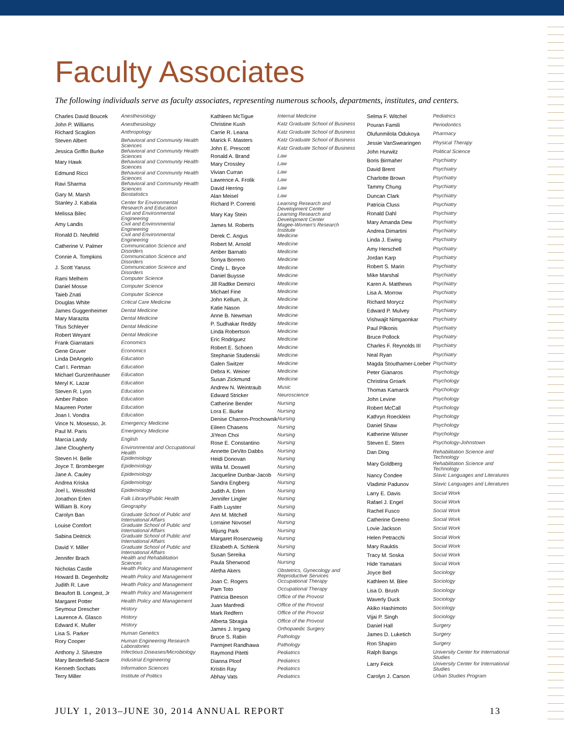Faculty Associates
The following individuals serve as faculty associates, representing numerous schools, departments, institutes, and centers.
| Charles David Boucek | Anesthesiology |
| John P. Williams | Anesthesiology |
| Richard Scaglion | Anthropology |
| Steven Albert | Behavioral and Community Health Sciences |
| Jessica Griffin Burke | Behavioral and Community Health Sciences |
| Mary Hawk | Behavioral and Community Health Sciences |
| Edmund Ricci | Behavioral and Community Health Sciences |
| Ravi Sharma | Behavioral and Community Health Sciences |
| Gary M. Marsh | Biostatistics |
| Stanley J. Kabala | Center for Environmental Research and Education |
| Melissa Bilec | Civil and Environmental Engineering |
| Amy Landis | Civil and Environmental Engineering |
| Ronald D. Neufeld | Civil and Environmental Engineering |
| Catherine V. Palmer | Communication Science and Disorders |
| Connie A. Tompkins | Communication Science and Disorders |
| J. Scott Yaruss | Communication Science and Disorders |
| Rami Melhem | Computer Science |
| Daniel Mosse | Computer Science |
| Taieb Znati | Computer Science |
| Douglas White | Critical Care Medicine |
| James Guggenheimer | Dental Medicine |
| Mary Marazita | Dental Medicine |
| Titus Schleyer | Dental Medicine |
| Robert Weyant | Dental Medicine |
| Frank Giarratani | Economics |
| Gene Gruver | Economics |
| Linda DeAngelo | Education |
| Carl I. Fertman | Education |
| Michael Gunzenhauser | Education |
| Meryl K. Lazar | Education |
| Steven R. Lyon | Education |
| Amber Pabon | Education |
| Maureen Porter | Education |
| Joan I. Vondra | Education |
| Vince N. Mosesso, Jr. | Emergency Medicine |
| Paul M. Paris | Emergency Medicine |
| Marcia Landy | English |
| Jane Clougherty | Environmental and Occupational Health |
| Steven H. Belle | Epidemiology |
| Joyce T. Bromberger | Epidemiology |
| Jane A. Cauley | Epidemiology |
| Andrea Kriska | Epidemiology |
| Joel L. Weissfeld | Epidemiology |
| Jonathon Erlen | Falk Library/Public Health |
| William B. Kory | Geography |
| Carolyn Ban | Graduate School of Public and International Affairs |
| Louise Comfort | Graduate School of Public and International Affairs |
| Sabina Deitrick | Graduate School of Public and International Affairs |
| David Y. Miller | Graduate School of Public and International Affairs |
| Jennifer Brach | Health and Rehabilitation Sciences |
| Nicholas Castle | Health Policy and Management |
| Howard B. Degenholtz | Health Policy and Management |
| Judith R. Lave | Health Policy and Management |
| Beaufort B. Longest, Jr | Health Policy and Management |
| Margaret Potter | Health Policy and Management |
| Seymour Drescher | History |
| Laurence A. Glasco | History |
| Edward K. Muller | History |
| Lisa S. Parker | Human Genetics |
| Rory Cooper | Human Engineering Research Laboratories |
| Anthony J. Silvestre | Infectious Diseases/Microbiology |
| Mary Besterfield-Sacre | Industrial Engineering |
| Kenneth Sochats | Information Sciences |
| Terry Miller | Institute of Politics |
| Kathleen McTigue | Internal Medicine |
| Christine Kush | Katz Graduate School of Business |
| Carrie R. Leana | Katz Graduate School of Business |
| Marick F. Masters | Katz Graduate School of Business |
| John E. Prescott | Katz Graduate School of Business |
| Ronald A. Brand | Law |
| Mary Crossley | Law |
| Vivian Curran | Law |
| Lawrence A. Frolik | Law |
| David Herring | Law |
| Alan Meisel | Law |
| Richard P. Correnti | Learning Research and Development Center |
| Mary Kay Stein | Learning Research and Development Center |
| James M. Roberts | Magee-Women's Research Institute |
| Derek C. Angus | Medicine |
| Robert M. Arnold | Medicine |
| Amber Barnato | Medicine |
| Sonya Borrero | Medicine |
| Cindy L. Bryce | Medicine |
| Daniel Buysse | Medicine |
| Jill Radtke Demirci | Medicine |
| Michael Fine | Medicine |
| John Kellum, Jr. | Medicine |
| Katie Nason | Medicine |
| Anne B. Newman | Medicine |
| P. Sudhakar Reddy | Medicine |
| Linda Robertson | Medicine |
| Eric Rodriguez | Medicine |
| Robert E. Schoen | Medicine |
| Stephanie Studenski | Medicine |
| Galen Switzer | Medicine |
| Debra K. Weiner | Medicine |
| Susan Zickmund | Medicine |
| Andrew N. Weintraub | Music |
| Edward Stricker | Neuroscience |
| Catherine Bender | Nursing |
| Lora E. Burke | Nursing |
| Denise Charron-Prochownik | Nursing |
| Eileen Chasens | Nursing |
| JiYeon Choi | Nursing |
| Rose E. Constantino | Nursing |
| Annette DeVito Dabbs | Nursing |
| Heidi Donovan | Nursing |
| Willa M. Doswell | Nursing |
| Jacqueline Dunbar-Jacob | Nursing |
| Sandra Engberg | Nursing |
| Judith A. Erlen | Nursing |
| Jennifer Lingler | Nursing |
| Faith Luyster | Nursing |
| Ann M. Mitchell | Nursing |
| Lorraine Novosel | Nursing |
| Mijung Park | Nursing |
| Margaret Rosenzweig | Nursing |
| Elizabeth A. Schlenk | Nursing |
| Susan Sereika | Nursing |
| Paula Sherwood | Nursing |
| Aletha Akers | Obstetrics, Gynecology and Reproductive Services |
| Joan C. Rogers | Occupational Therapy |
| Pam Toto | Occupational Therapy |
| Patricia Beeson | Office of the Provost |
| Juan Manfredi | Office of the Provost |
| Mark Redfern | Office of the Provost |
| Alberta Sbragia | Office of the Provost |
| James J. Irrgang | Orthopaedic Surgery |
| Bruce S. Rabin | Pathology |
| Parmjeet Randhawa | Pathology |
| Raymond Pitetti | Pediatrics |
| Dianna Ploof | Pediatrics |
| Kristin Ray | Pediatrics |
| Abhay Vats | Pediatrics |
| Selma F. Witchel | Pediatrics |
| Pouran Famili | Periodontics |
| Olufunmilola Odukoya | Pharmacy |
| Jessie VanSwearingen | Physical Therapy |
| John Hurwitz | Political Science |
| Boris Birmaher | Psychiatry |
| David Brent | Psychiatry |
| Charlotte Brown | Psychiatry |
| Tammy Chung | Psychiatry |
| Duncan Clark | Psychiatry |
| Patricia Cluss | Psychiatry |
| Ronald Dahl | Psychiatry |
| Mary Amanda Dew | Psychiatry |
| Andrea Dimartini | Psychiatry |
| Linda J. Ewing | Psychiatry |
| Amy Herschell | Psychiatry |
| Jordan Karp | Psychiatry |
| Robert S. Marin | Psychiatry |
| Mike Marshal | Psychiatry |
| Karen A. Matthews | Psychiatry |
| Lisa A. Morrow | Psychiatry |
| Richard Morycz | Psychiatry |
| Edward P. Mulvey | Psychiatry |
| Vishwajit Nimgaonkar | Psychiatry |
| Paul Pilkonis | Psychiatry |
| Bruce Pollock | Psychiatry |
| Charles F. Reynolds III | Psychiatry |
| Neal Ryan | Psychiatry |
| Magda Stouthamer-Loeber | Psychiatry |
| Peter Gianaros | Psychology |
| Christina Groark | Psychology |
| Thomas Kamarck | Psychology |
| John Levine | Psychology |
| Robert McCall | Psychology |
| Kathryn Roecklein | Psychology |
| Daniel Shaw | Psychology |
| Katherine Wisner | Psychology |
| Steven E. Stern | Psychology-Johnstown |
| Dan Ding | Rehabilitation Science and Technology |
| Mary Goldberg | Rehabilitation Science and Technology |
| Nancy Condee | Slavic Languages and Literatures |
| Vladimir Padunov | Slavic Languages and Literatures |
| Larry E. Davis | Social Work |
| Rafael J. Engel | Social Work |
| Rachel Fusco | Social Work |
| Catherine Greeno | Social Work |
| Lovie Jackson | Social Work |
| Helen Petracchi | Social Work |
| Mary Rauktis | Social Work |
| Tracy M. Soska | Social Work |
| Hide Yamatani | Social Work |
| Joyce Bell | Sociology |
| Kathleen M. Blee | Sociology |
| Lisa D. Brush | Sociology |
| Waverly Duck | Sociology |
| Akiko Hashimoto | Sociology |
| Vijai P. Singh | Sociology |
| Daniel Hall | Surgery |
| James D. Luketich | Surgery |
| Ron Shapiro | Surgery |
| Ralph Bangs | University Center for International Studies |
| Larry Feick | University Center for International Studies |
| Carolyn J. Carson | Urban Studies Program |
JULY 1, 2013–JUNE 30, 2014 ANNUAL REPORT 13